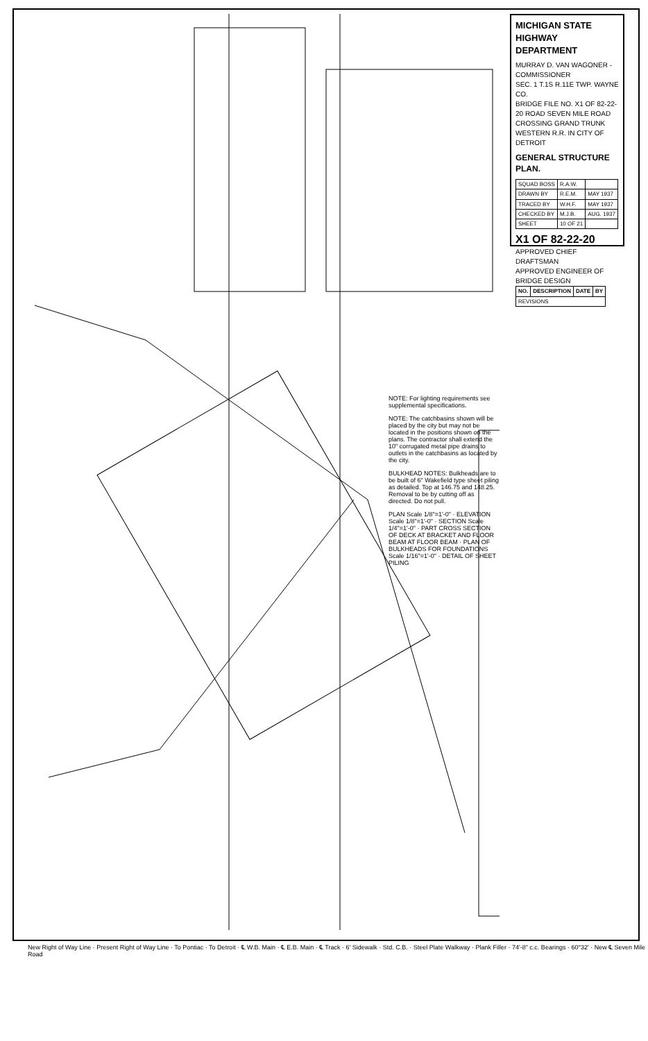MICHIGAN STATE HIGHWAY DEPARTMENT
MURRAY D. VAN WAGONER - COMMISSIONER
SEC. 1 T.1S R.11E TWP. WAYNE CO.
BRIDGE FILE NO. X1 OF 82-22-20 ROAD SEVEN MILE ROAD
CROSSING GRAND TRUNK WESTERN R.R. IN CITY OF DETROIT
GENERAL STRUCTURE PLAN.
| SQUAD BOSS | R.A.W. | |
| DRAWN BY | R.E.M. | MAY 1937 |
| TRACED BY | W.H.F. | MAY 1937 |
| CHECKED BY | M.J.B. | AUG. 1937 |
| SHEET | 10 OF 21 | |
X1 OF 82-22-20
APPROVED CHIEF DRAFTSMAN
APPROVED ENGINEER OF BRIDGE DESIGN
| NO. | DESCRIPTION | DATE | BY |
| --- | --- | --- | --- |
| REVISIONS | | | |
NOTE: For lighting requirements see supplemental specifications.
NOTE: The catchbasins shown will be placed by the city but may not be located in the positions shown on the plans. The contractor shall extend the 10" corrugated metal pipe drains to outlets in the catchbasins as located by the city.
BULKHEAD NOTES: Bulkheads are to be built of 6" Wakefield type sheet piling as detailed. Top at 146.75 and 148.25. Removal to be by cutting off as directed. Do not pull.
PLAN Scale 1/8"=1'-0" · ELEVATION Scale 1/8"=1'-0" · SECTION Scale 1/4"=1'-0" · PART CROSS SECTION OF DECK AT BRACKET AND FLOOR BEAM AT FLOOR BEAM · PLAN OF BULKHEADS FOR FOUNDATIONS Scale 1/16"=1'-0" · DETAIL OF SHEET PILING
New Right of Way Line · Present Right of Way Line · To Pontiac · To Detroit · ℄ W.B. Main · ℄ E.B. Main · ℄ Track · 6' Sidewalk · Std. C.B. · Steel Plate Walkway · Plank Filler · 74'-8" c.c. Bearings · 60°32' · New ℄ Seven Mile Road